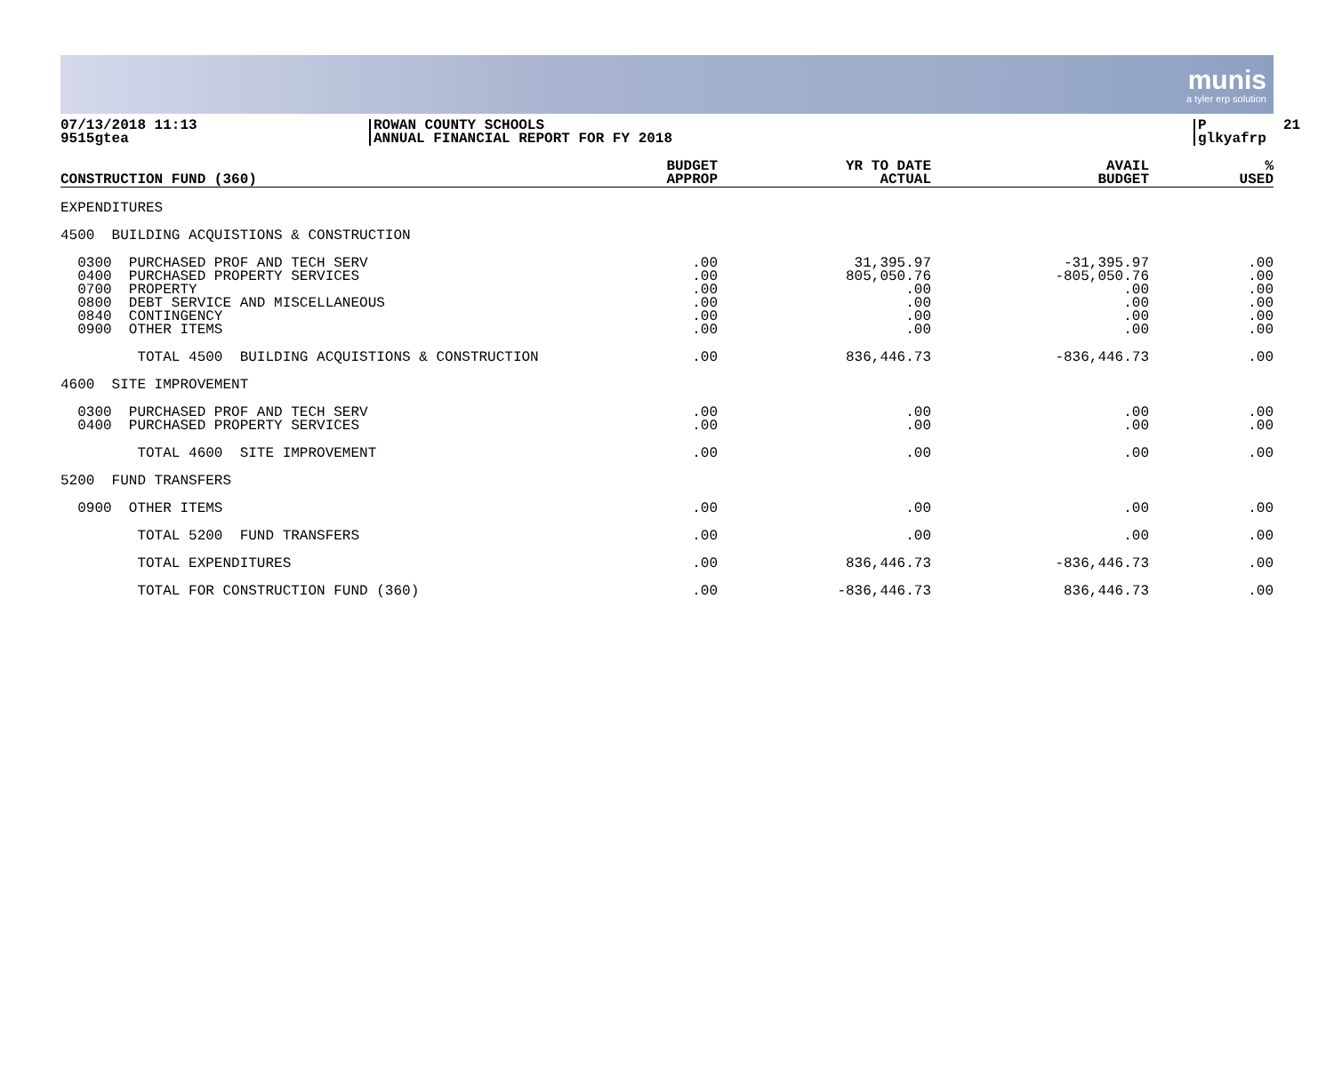munis
a tyler erp solution
07/13/2018 11:13 9515gtea
ROWAN COUNTY SCHOOLS ANNUAL FINANCIAL REPORT FOR FY 2018
P 21 glkyafrp
| CONSTRUCTION FUND (360) | BUDGET APPROP | YR TO DATE ACTUAL | AVAIL BUDGET | % USED |
| --- | --- | --- | --- | --- |
| EXPENDITURES | | | | |
| 4500 BUILDING ACQUISTIONS & CONSTRUCTION | | | | |
| 0300 PURCHASED PROF AND TECH SERV 0400 PURCHASED PROPERTY SERVICES 0700 PROPERTY 0800 DEBT SERVICE AND MISCELLANEOUS 0840 CONTINGENCY 0900 OTHER ITEMS | .00 .00 .00 .00 .00 .00 | 31,395.97 805,050.76 .00 .00 .00 .00 | -31,395.97 -805,050.76 .00 .00 .00 .00 | .00 .00 .00 .00 .00 .00 |
| TOTAL 4500 BUILDING ACQUISTIONS & CONSTRUCTION | .00 | 836,446.73 | -836,446.73 | .00 |
| 4600 SITE IMPROVEMENT | | | | |
| 0300 PURCHASED PROF AND TECH SERV 0400 PURCHASED PROPERTY SERVICES | .00 .00 | .00 .00 | .00 .00 | .00 .00 |
| TOTAL 4600 SITE IMPROVEMENT | .00 | .00 | .00 | .00 |
| 5200 FUND TRANSFERS | | | | |
| 0900 OTHER ITEMS | .00 | .00 | .00 | .00 |
| TOTAL 5200 FUND TRANSFERS | .00 | .00 | .00 | .00 |
| TOTAL EXPENDITURES | .00 | 836,446.73 | -836,446.73 | .00 |
| TOTAL FOR CONSTRUCTION FUND (360) | .00 | -836,446.73 | 836,446.73 | .00 |